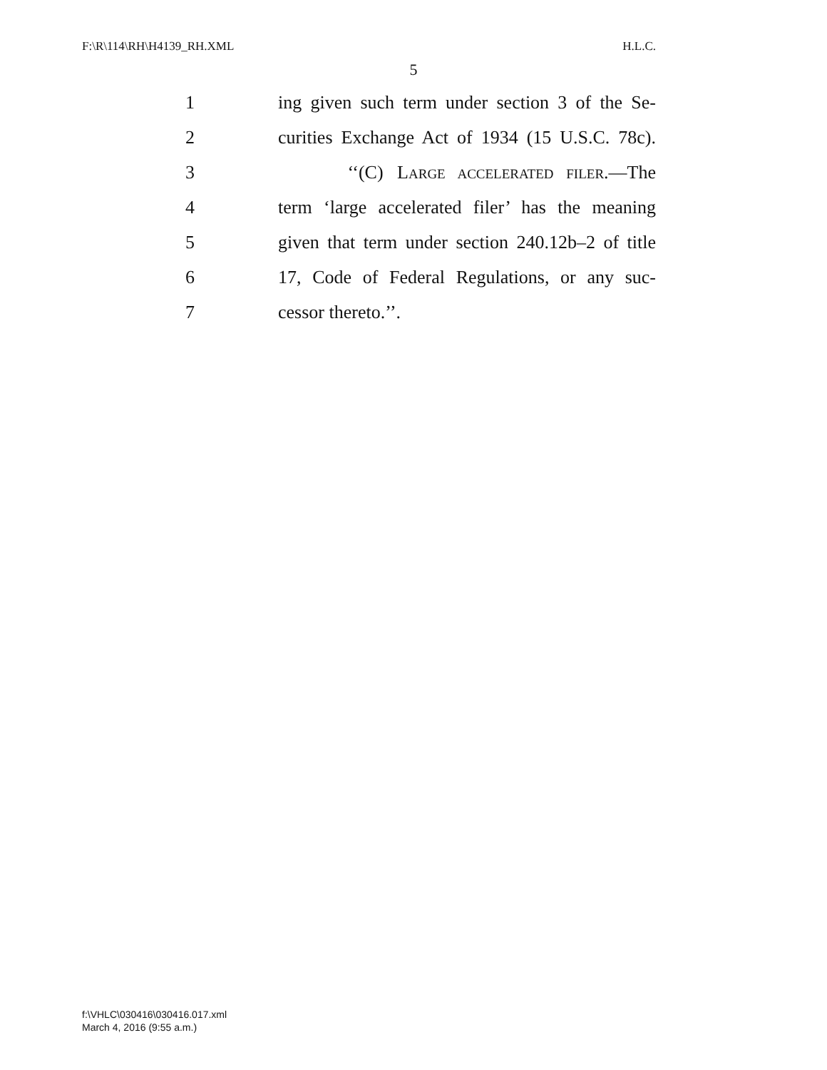F:\R\114\RH\H4139_RH.XML H.L.C.
5
1 ing given such term under section 3 of the Se-
2 curities Exchange Act of 1934 (15 U.S.C. 78c).
3 ‘‘(C) LARGE ACCELERATED FILER.—The
4 term ‘large accelerated filer’ has the meaning
5 given that term under section 240.12b–2 of title
6 17, Code of Federal Regulations, or any suc-
7 cessor thereto.’’.
f:\VHLC\030416\030416.017.xml
March 4, 2016 (9:55 a.m.)